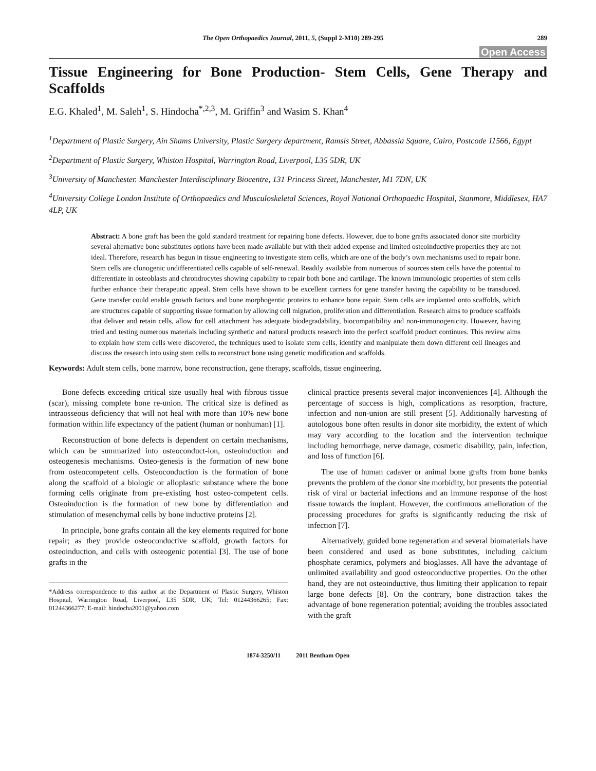The Open Orthopaedics Journal, 2011, 5, (Suppl 2-M10) 289-295 289
Open Access
Tissue Engineering for Bone Production- Stem Cells, Gene Therapy and Scaffolds
E.G. Khaled<sup>1</sup>, M. Saleh<sup>1</sup>, S. Hindocha<sup>*,2,3</sup>, M. Griffin<sup>3</sup> and Wasim S. Khan<sup>4</sup>
<sup>1</sup> Department of Plastic Surgery, Ain Shams University, Plastic Surgery department, Ramsis Street, Abbassia Square, Cairo, Postcode 11566, Egypt
<sup>2</sup> Department of Plastic Surgery, Whiston Hospital, Warrington Road, Liverpool, L35 5DR, UK
<sup>3</sup> University of Manchester. Manchester Interdisciplinary Biocentre, 131 Princess Street, Manchester, M1 7DN, UK
<sup>4</sup> University College London Institute of Orthopaedics and Musculoskeletal Sciences, Royal National Orthopaedic Hospital, Stanmore, Middlesex, HA7 4LP, UK
Abstract: A bone graft has been the gold standard treatment for repairing bone defects. However, due to bone grafts associated donor site morbidity several alternative bone substitutes options have been made available but with their added expense and limited osteoinductive properties they are not ideal. Therefore, research has begun in tissue engineering to investigate stem cells, which are one of the body’s own mechanisms used to repair bone. Stem cells are clonogenic undifferentiated cells capable of self-renewal. Readily available from numerous of sources stem cells have the potential to differentiate in osteoblasts and chrondrocytes showing capability to repair both bone and cartilage. The known immunologic properties of stem cells further enhance their therapeutic appeal. Stem cells have shown to be excellent carriers for gene transfer having the capability to be transduced. Gene transfer could enable growth factors and bone morphogentic proteins to enhance bone repair. Stem cells are implanted onto scaffolds, which are structures capable of supporting tissue formation by allowing cell migration, proliferation and differentiation. Research aims to produce scaffolds that deliver and retain cells, allow for cell attachment has adequate biodegradability, biocompatibility and non-immunogenicity. However, having tried and testing numerous materials including synthetic and natural products research into the perfect scaffold product continues. This review aims to explain how stem cells were discovered, the techniques used to isolate stem cells, identify and manipulate them down different cell lineages and discuss the research into using stem cells to reconstruct bone using genetic modification and scaffolds.
Keywords: Adult stem cells, bone marrow, bone reconstruction, gene therapy, scaffolds, tissue engineering.
Bone defects exceeding critical size usually heal with fibrous tissue (scar), missing complete bone re-union. The critical size is defined as intraosseous deficiency that will not heal with more than 10% new bone formation within life expectancy of the patient (human or nonhuman) [1].
Reconstruction of bone defects is dependent on certain mechanisms, which can be summarized into osteoconduct-ion, osteoinduction and osteogenesis mechanisms. Osteo-genesis is the formation of new bone from osteocompetent cells. Osteoconduction is the formation of bone along the scaffold of a biologic or alloplastic substance where the bone forming cells originate from pre-existing host osteo-competent cells. Osteoinduction is the formation of new bone by differentiation and stimulation of mesenchymal cells by bone inductive proteins [2].
In principle, bone grafts contain all the key elements required for bone repair; as they provide osteoconductive scaffold, growth factors for osteoinduction, and cells with osteogenic potential [3]. The use of bone grafts in the
*Address correspondence to this author at the Department of Plastic Surgery, Whiston Hospital, Warrington Road, Liverpool, L35 5DR, UK; Tel: 01244366265; Fax: 01244366277; E-mail: hindocha2001@yahoo.com
clinical practice presents several major inconveniences [4]. Although the percentage of success is high, complications as resorption, fracture, infection and non-union are still present [5]. Additionally harvesting of autologous bone often results in donor site morbidity, the extent of which may vary according to the location and the intervention technique including hemorrhage, nerve damage, cosmetic disability, pain, infection, and loss of function [6].
The use of human cadaver or animal bone grafts from bone banks prevents the problem of the donor site morbidity, but presents the potential risk of viral or bacterial infections and an immune response of the host tissue towards the implant. However, the continuous amelioration of the processing procedures for grafts is significantly reducing the risk of infection [7].
Alternatively, guided bone regeneration and several biomaterials have been considered and used as bone substitutes, including calcium phosphate ceramics, polymers and bioglasses. All have the advantage of unlimited availability and good osteoconductive properties. On the other hand, they are not osteoinductive, thus limiting their application to repair large bone defects [8]. On the contrary, bone distraction takes the advantage of bone regeneration potential; avoiding the troubles associated with the graft
1874-3250/11 2011 Bentham Open